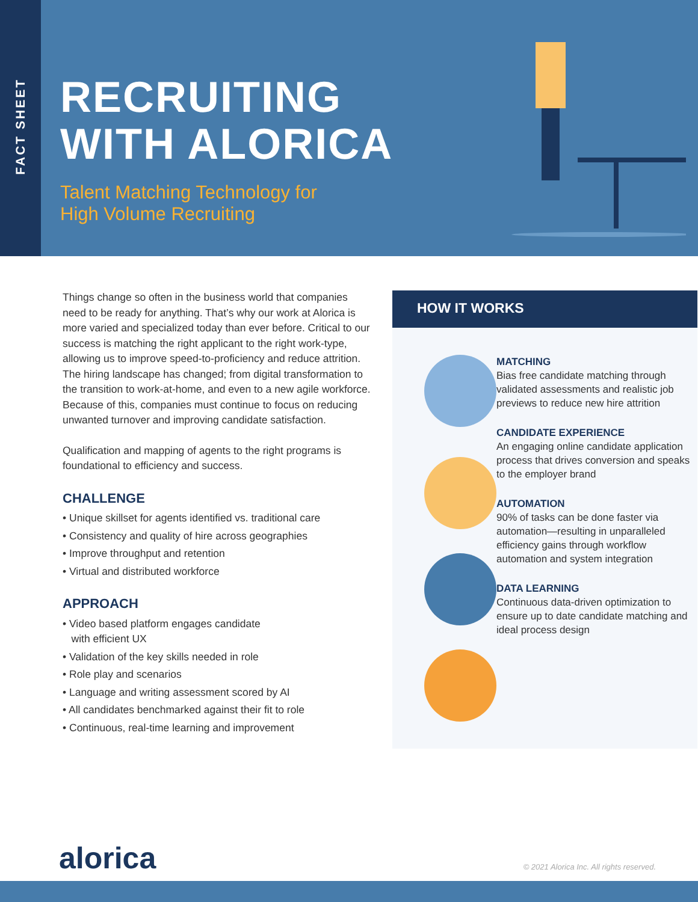FACT SHEET
RECRUITING WITH ALORICA
Talent Matching Technology for
High Volume Recruiting
Things change so often in the business world that companies need to be ready for anything. That’s why our work at Alorica is more varied and specialized today than ever before. Critical to our success is matching the right applicant to the right work-type, allowing us to improve speed-to-proficiency and reduce attrition. The hiring landscape has changed; from digital transformation to the transition to work-at-home, and even to a new agile workforce. Because of this, companies must continue to focus on reducing unwanted turnover and improving candidate satisfaction.
Qualification and mapping of agents to the right programs is foundational to efficiency and success.
CHALLENGE
• Unique skillset for agents identified vs. traditional care
• Consistency and quality of hire across geographies
• Improve throughput and retention
• Virtual and distributed workforce
APPROACH
• Video based platform engages candidate
with efficient UX
• Validation of the key skills needed in role
• Role play and scenarios
• Language and writing assessment scored by AI
• All candidates benchmarked against their fit to role
• Continuous, real-time learning and improvement
HOW IT WORKS
MATCHING
Bias free candidate matching through validated assessments and realistic job previews to reduce new hire attrition
CANDIDATE EXPERIENCE
An engaging online candidate application process that drives conversion and speaks to the employer brand
AUTOMATION
90% of tasks can be done faster via automation—resulting in unparalleled efficiency gains through workflow automation and system integration
DATA LEARNING
Continuous data-driven optimization to ensure up to date candidate matching and ideal process design
alorica
© 2021 Alorica Inc. All rights reserved.